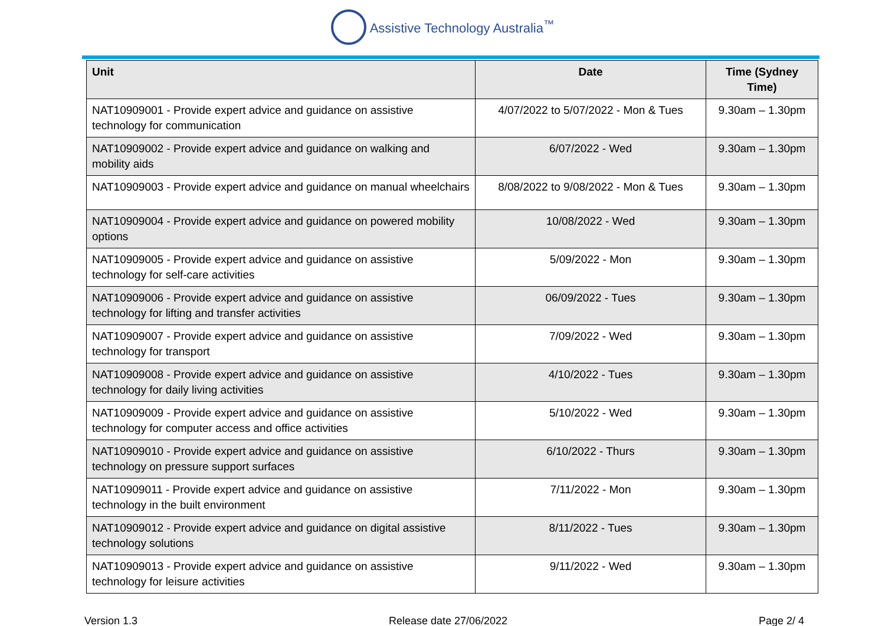Assistive Technology Australia<sup>™</sup>
| Unit | Date | Time (Sydney Time) |
| --- | --- | --- |
| NAT10909001 - Provide expert advice and guidance on assistive technology for communication | 4/07/2022 to 5/07/2022 - Mon & Tues | 9.30am – 1.30pm |
| NAT10909002 - Provide expert advice and guidance on walking and mobility aids | 6/07/2022 - Wed | 9.30am – 1.30pm |
| NAT10909003 - Provide expert advice and guidance on manual wheelchairs | 8/08/2022 to 9/08/2022 - Mon & Tues | 9.30am – 1.30pm |
| NAT10909004 - Provide expert advice and guidance on powered mobility options | 10/08/2022 - Wed | 9.30am – 1.30pm |
| NAT10909005 - Provide expert advice and guidance on assistive technology for self-care activities | 5/09/2022 - Mon | 9.30am – 1.30pm |
| NAT10909006 - Provide expert advice and guidance on assistive technology for lifting and transfer activities | 06/09/2022 - Tues | 9.30am – 1.30pm |
| NAT10909007 - Provide expert advice and guidance on assistive technology for transport | 7/09/2022 - Wed | 9.30am – 1.30pm |
| NAT10909008 - Provide expert advice and guidance on assistive technology for daily living activities | 4/10/2022 - Tues | 9.30am – 1.30pm |
| NAT10909009 - Provide expert advice and guidance on assistive technology for computer access and office activities | 5/10/2022 - Wed | 9.30am – 1.30pm |
| NAT10909010 - Provide expert advice and guidance on assistive technology on pressure support surfaces | 6/10/2022 - Thurs | 9.30am – 1.30pm |
| NAT10909011 - Provide expert advice and guidance on assistive technology in the built environment | 7/11/2022 - Mon | 9.30am – 1.30pm |
| NAT10909012 - Provide expert advice and guidance on digital assistive technology solutions | 8/11/2022 - Tues | 9.30am – 1.30pm |
| NAT10909013 - Provide expert advice and guidance on assistive technology for leisure activities | 9/11/2022 - Wed | 9.30am – 1.30pm |
Version 1.3 Release date 27/06/2022 Page 2/ 4